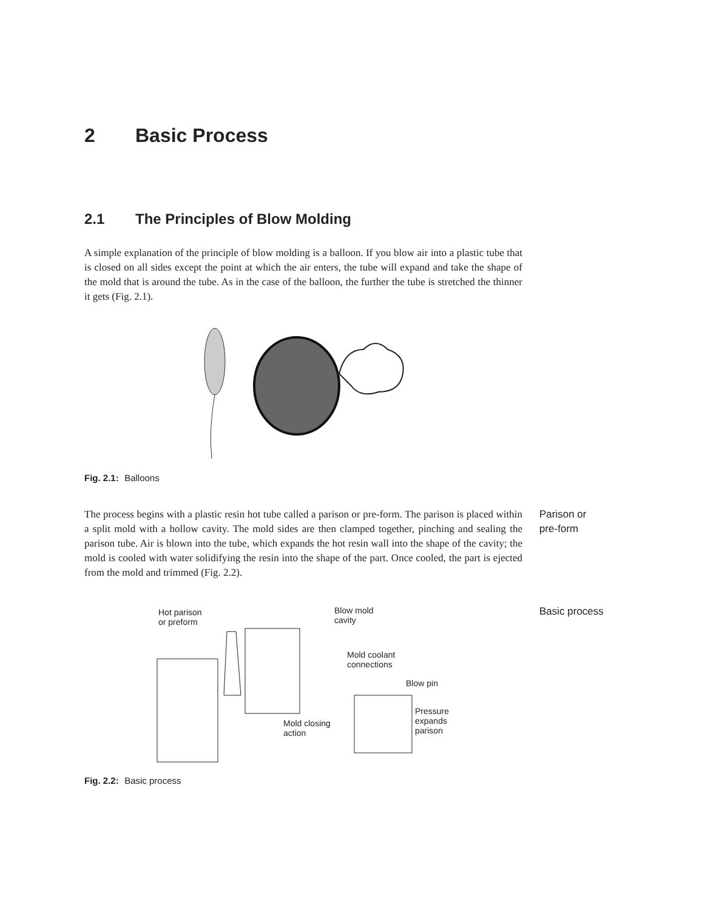2 Basic Process
2.1 The Principles of Blow Molding
A simple explanation of the principle of blow molding is a balloon. If you blow air into a plastic tube that is closed on all sides except the point at which the air enters, the tube will expand and take the shape of the mold that is around the tube. As in the case of the balloon, the further the tube is stretched the thinner it gets (Fig. 2.1).
Fig. 2.1: Balloons
The process begins with a plastic resin hot tube called a parison or pre-form. The parison is placed within a split mold with a hollow cavity. The mold sides are then clamped together, pinching and sealing the parison tube. Air is blown into the tube, which expands the hot resin wall into the shape of the cavity; the mold is cooled with water solidifying the resin into the shape of the part. Once cooled, the part is ejected from the mold and trimmed (Fig. 2.2).
Parison or
pre-form
Hot parison
or preform
Blow mold
cavity
Mold coolant
connections
Blow pin
Pressure
expands
parison
Mold closing
action
Basic process
Fig. 2.2: Basic process